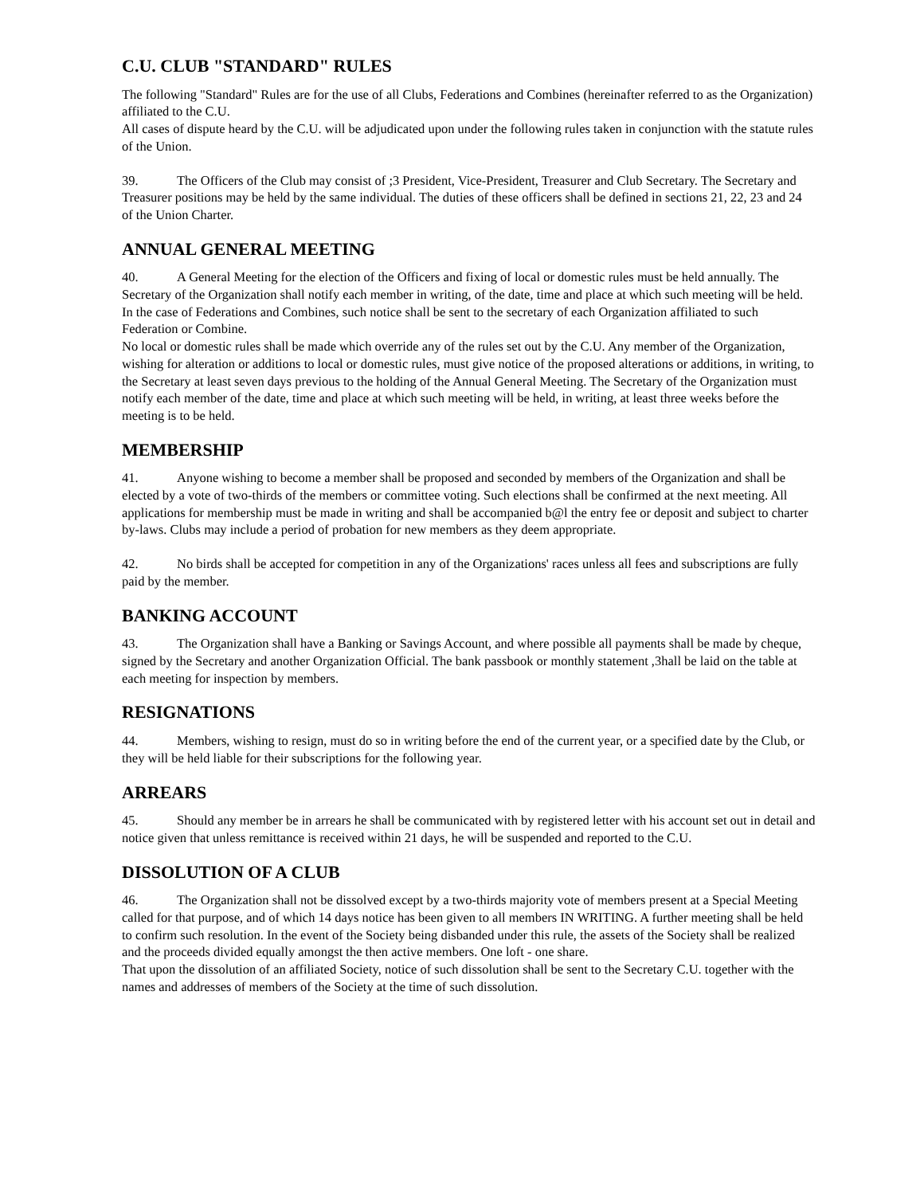C.U. CLUB "STANDARD" RULES
The following "Standard" Rules are for the use of all Clubs, Federations and Combines (hereinafter referred to as the Organization) affiliated to the C.U.
All cases of dispute heard by the C.U. will be adjudicated upon under the following rules taken in conjunction with the statute rules of the Union.
39. The Officers of the Club may consist of ;3 President, Vice-President, Treasurer and Club Secretary. The Secretary and Treasurer positions may be held by the same individual. The duties of these officers shall be defined in sections 21, 22, 23 and 24 of the Union Charter.
ANNUAL GENERAL MEETING
40. A General Meeting for the election of the Officers and fixing of local or domestic rules must be held annually. The Secretary of the Organization shall notify each member in writing, of the date, time and place at which such meeting will be held. In the case of Federations and Combines, such notice shall be sent to the secretary of each Organization affiliated to such Federation or Combine.
No local or domestic rules shall be made which override any of the rules set out by the C.U. Any member of the Organization, wishing for alteration or additions to local or domestic rules, must give notice of the proposed alterations or additions, in writing, to the Secretary at least seven days previous to the holding of the Annual General Meeting. The Secretary of the Organization must notify each member of the date, time and place at which such meeting will be held, in writing, at least three weeks before the meeting is to be held.
MEMBERSHIP
41. Anyone wishing to become a member shall be proposed and seconded by members of the Organization and shall be elected by a vote of two-thirds of the members or committee voting. Such elections shall be confirmed at the next meeting. All applications for membership must be made in writing and shall be accompanied b@l the entry fee or deposit and subject to charter by-laws. Clubs may include a period of probation for new members as they deem appropriate.
42. No birds shall be accepted for competition in any of the Organizations' races unless all fees and subscriptions are fully paid by the member.
BANKING ACCOUNT
43. The Organization shall have a Banking or Savings Account, and where possible all payments shall be made by cheque, signed by the Secretary and another Organization Official. The bank passbook or monthly statement ,3hall be laid on the table at each meeting for inspection by members.
RESIGNATIONS
44. Members, wishing to resign, must do so in writing before the end of the current year, or a specified date by the Club, or they will be held liable for their subscriptions for the following year.
ARREARS
45. Should any member be in arrears he shall be communicated with by registered letter with his account set out in detail and notice given that unless remittance is received within 21 days, he will be suspended and reported to the C.U.
DISSOLUTION OF A CLUB
46. The Organization shall not be dissolved except by a two-thirds majority vote of members present at a Special Meeting called for that purpose, and of which 14 days notice has been given to all members IN WRITING. A further meeting shall be held to confirm such resolution. In the event of the Society being disbanded under this rule, the assets of the Society shall be realized and the proceeds divided equally amongst the then active members. One loft - one share.
That upon the dissolution of an affiliated Society, notice of such dissolution shall be sent to the Secretary C.U. together with the names and addresses of members of the Society at the time of such dissolution.